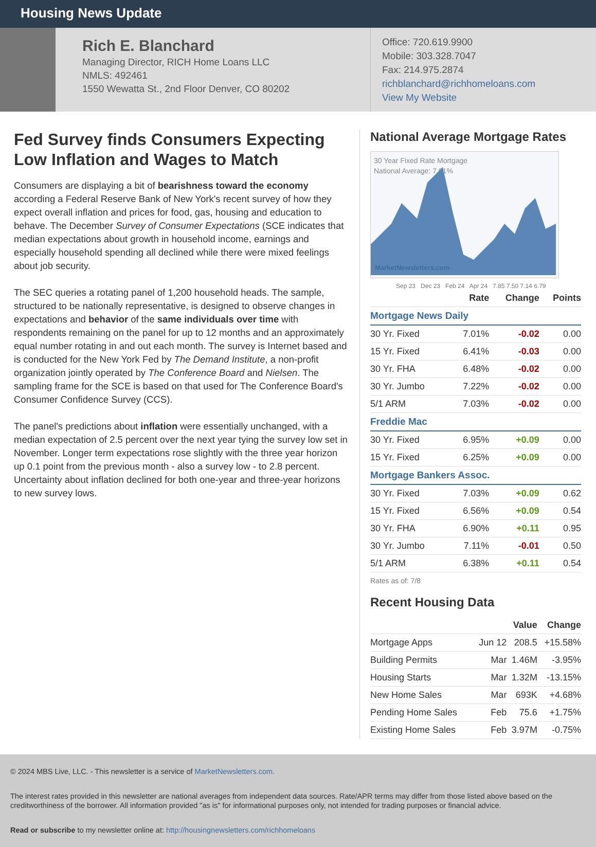Housing News Update
Rich E. Blanchard
Managing Director, RICH Home Loans LLC
NMLS: 492461
1550 Wewatta St., 2nd Floor Denver, CO 80202
Office: 720.619.9900
Mobile: 303.328.7047
Fax: 214.975.2874
richblanchard@richhomeloans.com
View My Website
Fed Survey finds Consumers Expecting Low Inflation and Wages to Match
Consumers are displaying a bit of bearishness toward the economy according a Federal Reserve Bank of New York's recent survey of how they expect overall inflation and prices for food, gas, housing and education to behave. The December Survey of Consumer Expectations (SCE indicates that median expectations about growth in household income, earnings and especially household spending all declined while there were mixed feelings about job security.
The SEC queries a rotating panel of 1,200 household heads. The sample, structured to be nationally representative, is designed to observe changes in expectations and behavior of the same individuals over time with respondents remaining on the panel for up to 12 months and an approximately equal number rotating in and out each month. The survey is Internet based and is conducted for the New York Fed by The Demand Institute, a non-profit organization jointly operated by The Conference Board and Nielsen. The sampling frame for the SCE is based on that used for The Conference Board's Consumer Confidence Survey (CCS).
The panel's predictions about inflation were essentially unchanged, with a median expectation of 2.5 percent over the next year tying the survey low set in November. Longer term expectations rose slightly with the three year horizon up 0.1 point from the previous month - also a survey low - to 2.8 percent. Uncertainty about inflation declined for both one-year and three-year horizons to new survey lows.
National Average Mortgage Rates
30 Year Fixed Rate Mortgage
National Average: 7.01%
MarketNewsletters.com
Sep 23 Dec 23 Feb 24 Apr 24 7.85 7.50 7.14 6.79
| | Rate | Change | Points |
| --- | --- | --- | --- |
| Mortgage News Daily | | | |
| 30 Yr. Fixed | 7.01% | -0.02 | 0.00 |
| 15 Yr. Fixed | 6.41% | -0.03 | 0.00 |
| 30 Yr. FHA | 6.48% | -0.02 | 0.00 |
| 30 Yr. Jumbo | 7.22% | -0.02 | 0.00 |
| 5/1 ARM | 7.03% | -0.02 | 0.00 |
| Freddie Mac | | | |
| 30 Yr. Fixed | 6.95% | +0.09 | 0.00 |
| 15 Yr. Fixed | 6.25% | +0.09 | 0.00 |
| Mortgage Bankers Assoc. | | | |
| 30 Yr. Fixed | 7.03% | +0.09 | 0.62 |
| 15 Yr. Fixed | 6.56% | +0.09 | 0.54 |
| 30 Yr. FHA | 6.90% | +0.11 | 0.95 |
| 30 Yr. Jumbo | 7.11% | -0.01 | 0.50 |
| 5/1 ARM | 6.38% | +0.11 | 0.54 |
Rates as of: 7/8
Recent Housing Data
| | | Value | Change |
| --- | --- | --- | --- |
| Mortgage Apps | Jun 12 | 208.5 | +15.58% |
| Building Permits | Mar | 1.46M | -3.95% |
| Housing Starts | Mar | 1.32M | -13.15% |
| New Home Sales | Mar | 693K | +4.68% |
| Pending Home Sales | Feb | 75.6 | +1.75% |
| Existing Home Sales | Feb | 3.97M | -0.75% |
© 2024 MBS Live, LLC. - This newsletter is a service of MarketNewsletters.com.
The interest rates provided in this newsletter are national averages from independent data sources. Rate/APR terms may differ from those listed above based on the creditworthiness of the borrower. All information provided "as is" for informational purposes only, not intended for trading purposes or financial advice.
Read or subscribe to my newsletter online at: http://housingnewsletters.com/richhomeloans